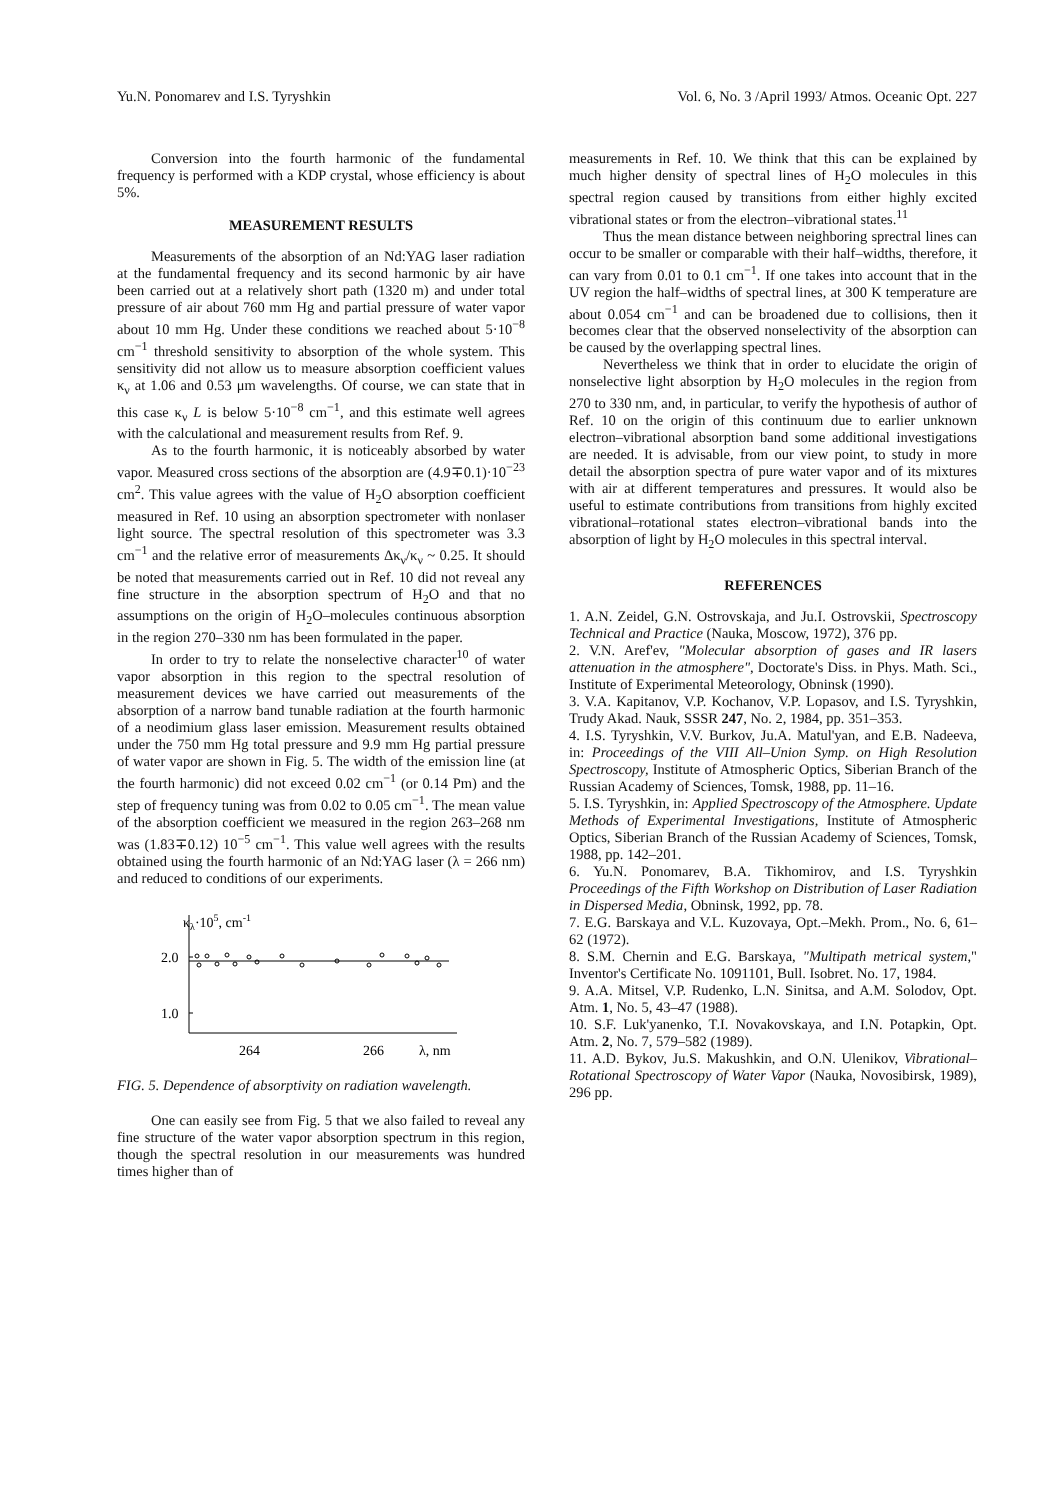Yu.N. Ponomarev and I.S. Tyryshkin Vol. 6, No. 3 /April 1993/ Atmos. Oceanic Opt. 227
Conversion into the fourth harmonic of the fundamental frequency is performed with a KDP crystal, whose efficiency is about 5%.
MEASUREMENT RESULTS
Measurements of the absorption of an Nd:YAG laser radiation at the fundamental frequency and its second harmonic by air have been carried out at a relatively short path (1320 m) and under total pressure of air about 760 mm Hg and partial pressure of water vapor about 10 mm Hg. Under these conditions we reached about 5·10<sup>−8</sup> cm<sup>−1</sup> threshold sensitivity to absorption of the whole system. This sensitivity did not allow us to measure absorption coefficient values κ<sub>ν</sub> at 1.06 and 0.53 μm wavelengths. Of course, we can state that in this case κ<sub>ν</sub> L is below 5·10<sup>−8</sup> cm<sup>−1</sup>, and this estimate well agrees with the calculational and measurement results from Ref. 9.
As to the fourth harmonic, it is noticeably absorbed by water vapor. Measured cross sections of the absorption are (4.9∓0.1)·10<sup>−23</sup> cm<sup>2</sup>. This value agrees with the value of H<sub>2</sub>O absorption coefficient measured in Ref. 10 using an absorption spectrometer with nonlaser light source. The spectral resolution of this spectrometer was 3.3 cm<sup>−1</sup> and the relative error of measurements Δκ<sub>ν</sub>/κ<sub>ν</sub> ~ 0.25. It should be noted that measurements carried out in Ref. 10 did not reveal any fine structure in the absorption spectrum of H<sub>2</sub>O and that no assumptions on the origin of H<sub>2</sub>O–molecules continuous absorption in the region 270–330 nm has been formulated in the paper.
In order to try to relate the nonselective character<sup>10</sup> of water vapor absorption in this region to the spectral resolution of measurement devices we have carried out measurements of the absorption of a narrow band tunable radiation at the fourth harmonic of a neodimium glass laser emission. Measurement results obtained under the 750 mm Hg total pressure and 9.9 mm Hg partial pressure of water vapor are shown in Fig. 5. The width of the emission line (at the fourth harmonic) did not exceed 0.02 cm<sup>−1</sup> (or 0.14 Pm) and the step of frequency tuning was from 0.02 to 0.05 cm<sup>−1</sup>. The mean value of the absorption coefficient we measured in the region 263–268 nm was (1.83∓0.12) 10<sup>−5</sup> cm<sup>−1</sup>. This value well agrees with the results obtained using the fourth harmonic of an Nd:YAG laser (λ = 266 nm) and reduced to conditions of our experiments.
κλ·105, cm-1
2.0
1.0
264
266
λ, nm
FIG. 5. Dependence of absorptivity on radiation wavelength.
One can easily see from Fig. 5 that we also failed to reveal any fine structure of the water vapor absorption spectrum in this region, though the spectral resolution in our measurements was hundred times higher than of
measurements in Ref. 10. We think that this can be explained by much higher density of spectral lines of H<sub>2</sub>O molecules in this spectral region caused by transitions from either highly excited vibrational states or from the electron–vibrational states.<sup>11</sup>
Thus the mean distance between neighboring sprectral lines can occur to be smaller or comparable with their half–widths, therefore, it can vary from 0.01 to 0.1 cm<sup>−1</sup>. If one takes into account that in the UV region the half–widths of spectral lines, at 300 K temperature are about 0.054 cm<sup>−1</sup> and can be broadened due to collisions, then it becomes clear that the observed nonselectivity of the absorption can be caused by the overlapping spectral lines.
Nevertheless we think that in order to elucidate the origin of nonselective light absorption by H<sub>2</sub>O molecules in the region from 270 to 330 nm, and, in particular, to verify the hypothesis of author of Ref. 10 on the origin of this continuum due to earlier unknown electron–vibrational absorption band some additional investigations are needed. It is advisable, from our view point, to study in more detail the absorption spectra of pure water vapor and of its mixtures with air at different temperatures and pressures. It would also be useful to estimate contributions from transitions from highly excited vibrational–rotational states electron–vibrational bands into the absorption of light by H<sub>2</sub>O molecules in this spectral interval.
REFERENCES
1. A.N. Zeidel, G.N. Ostrovskaja, and Ju.I. Ostrovskii, Spectroscopy Technical and Practice (Nauka, Moscow, 1972), 376 pp.
2. V.N. Aref'ev, "Molecular absorption of gases and IR lasers attenuation in the atmosphere", Doctorate's Diss. in Phys. Math. Sci., Institute of Experimental Meteorology, Obninsk (1990).
3. V.A. Kapitanov, V.P. Kochanov, V.P. Lopasov, and I.S. Tyryshkin, Trudy Akad. Nauk, SSSR 247, No. 2, 1984, pp. 351–353.
4. I.S. Tyryshkin, V.V. Burkov, Ju.A. Matul'yan, and E.B. Nadeeva, in: Proceedings of the VIII All–Union Symp. on High Resolution Spectroscopy, Institute of Atmospheric Optics, Siberian Branch of the Russian Academy of Sciences, Tomsk, 1988, pp. 11–16.
5. I.S. Tyryshkin, in: Applied Spectroscopy of the Atmosphere. Update Methods of Experimental Investigations, Institute of Atmospheric Optics, Siberian Branch of the Russian Academy of Sciences, Tomsk, 1988, pp. 142–201.
6. Yu.N. Ponomarev, B.A. Tikhomirov, and I.S. Tyryshkin Proceedings of the Fifth Workshop on Distribution of Laser Radiation in Dispersed Media, Obninsk, 1992, pp. 78.
7. E.G. Barskaya and V.L. Kuzovaya, Opt.–Mekh. Prom., No. 6, 61–62 (1972).
8. S.M. Chernin and E.G. Barskaya, "Multipath metrical system," Inventor's Certificate No. 1091101, Bull. Isobret. No. 17, 1984.
9. A.A. Mitsel, V.P. Rudenko, L.N. Sinitsa, and A.M. Solodov, Opt. Atm. 1, No. 5, 43–47 (1988).
10. S.F. Luk'yanenko, T.I. Novakovskaya, and I.N. Potapkin, Opt. Atm. 2, No. 7, 579–582 (1989).
11. A.D. Bykov, Ju.S. Makushkin, and O.N. Ulenikov, Vibrational–Rotational Spectroscopy of Water Vapor (Nauka, Novosibirsk, 1989), 296 pp.